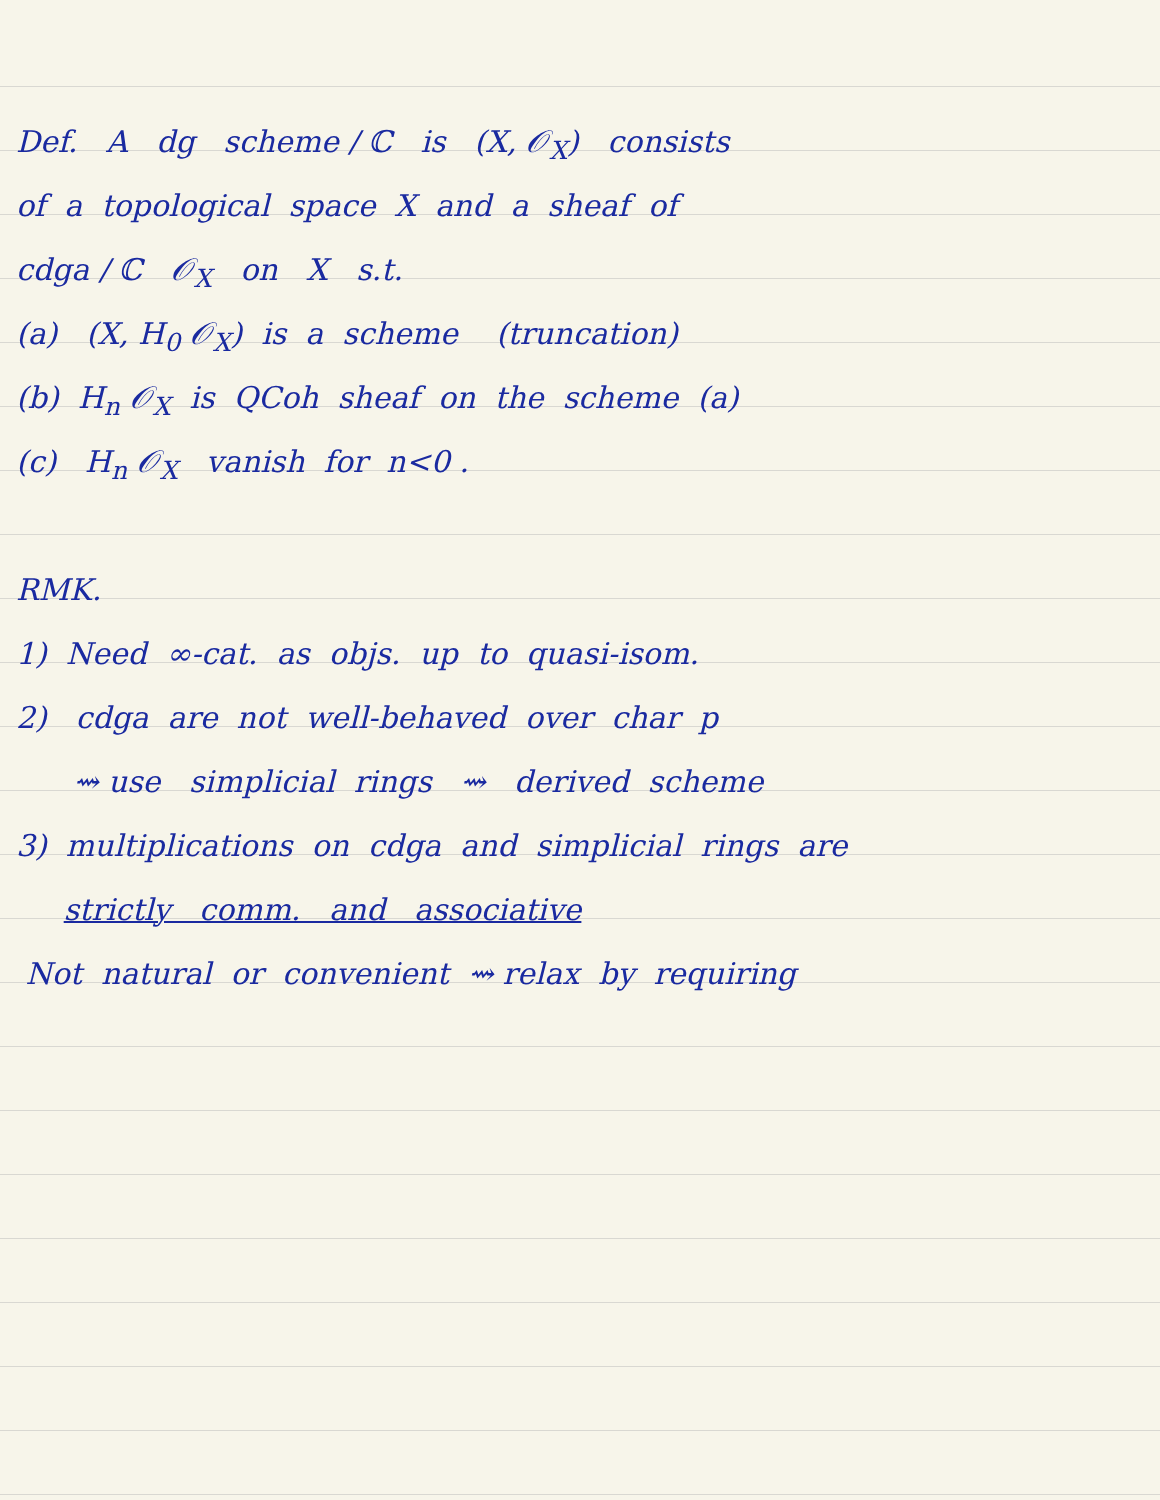Def. A dg scheme / ℂ is (X, 𝒪<sub>X</sub>) consists
of a topological space X and a sheaf of
cdga / ℂ 𝒪<sub>X</sub> on X s.t.
(a) (X, H<sub>0</sub> 𝒪<sub>X</sub>) is a scheme (truncation)
(b) H<sub>n</sub> 𝒪<sub>X</sub> is QCoh sheaf on the scheme (a)
(c) H<sub>n</sub> 𝒪<sub>X</sub> vanish for n<0 .
RMK.
1) Need ∞-cat. as objs. up to quasi-isom.
2) cdga are not well-behaved over char p
⇝ use simplicial rings ⇝ derived scheme
3) multiplications on cdga and simplicial rings are
strictly comm. and associative
Not natural or convenient ⇝ relax by requiring